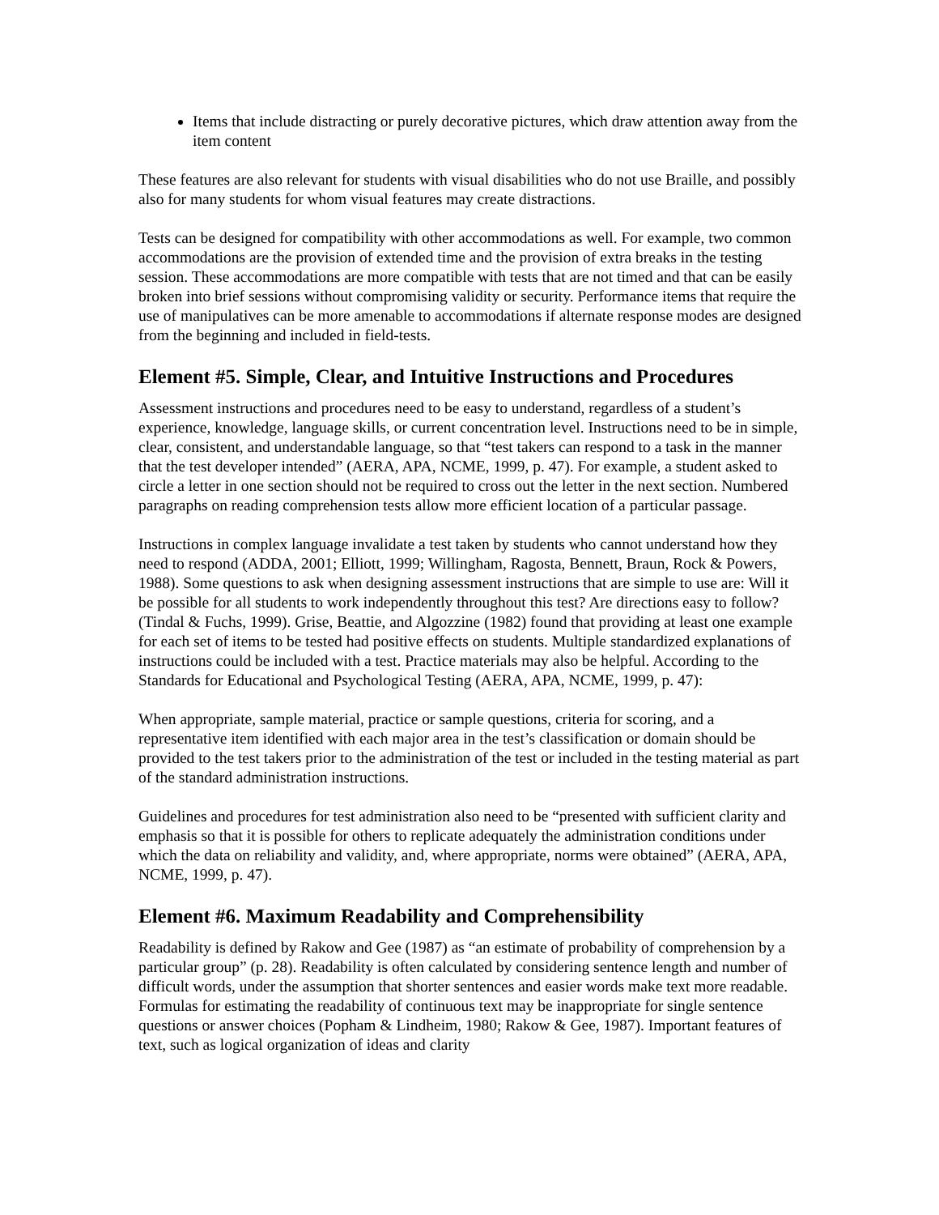Items that include distracting or purely decorative pictures, which draw attention away from the item content
These features are also relevant for students with visual disabilities who do not use Braille, and possibly also for many students for whom visual features may create distractions.
Tests can be designed for compatibility with other accommodations as well. For example, two common accommodations are the provision of extended time and the provision of extra breaks in the testing session. These accommodations are more compatible with tests that are not timed and that can be easily broken into brief sessions without compromising validity or security. Performance items that require the use of manipulatives can be more amenable to accommodations if alternate response modes are designed from the beginning and included in field-tests.
Element #5. Simple, Clear, and Intuitive Instructions and Procedures
Assessment instructions and procedures need to be easy to understand, regardless of a student’s experience, knowledge, language skills, or current concentration level. Instructions need to be in simple, clear, consistent, and understandable language, so that “test takers can respond to a task in the manner that the test developer intended” (AERA, APA, NCME, 1999, p. 47). For example, a student asked to circle a letter in one section should not be required to cross out the letter in the next section. Numbered paragraphs on reading comprehension tests allow more efficient location of a particular passage.
Instructions in complex language invalidate a test taken by students who cannot understand how they need to respond (ADDA, 2001; Elliott, 1999; Willingham, Ragosta, Bennett, Braun, Rock & Powers, 1988). Some questions to ask when designing assessment instructions that are simple to use are: Will it be possible for all students to work independently throughout this test? Are directions easy to follow? (Tindal & Fuchs, 1999). Grise, Beattie, and Algozzine (1982) found that providing at least one example for each set of items to be tested had positive effects on students. Multiple standardized explanations of instructions could be included with a test. Practice materials may also be helpful. According to the Standards for Educational and Psychological Testing (AERA, APA, NCME, 1999, p. 47):
When appropriate, sample material, practice or sample questions, criteria for scoring, and a representative item identified with each major area in the test’s classification or domain should be provided to the test takers prior to the administration of the test or included in the testing material as part of the standard administration instructions.
Guidelines and procedures for test administration also need to be “presented with sufficient clarity and emphasis so that it is possible for others to replicate adequately the administration conditions under which the data on reliability and validity, and, where appropriate, norms were obtained” (AERA, APA, NCME, 1999, p. 47).
Element #6. Maximum Readability and Comprehensibility
Readability is defined by Rakow and Gee (1987) as “an estimate of probability of comprehension by a particular group” (p. 28). Readability is often calculated by considering sentence length and number of difficult words, under the assumption that shorter sentences and easier words make text more readable. Formulas for estimating the readability of continuous text may be inappropriate for single sentence questions or answer choices (Popham & Lindheim, 1980; Rakow & Gee, 1987). Important features of text, such as logical organization of ideas and clarity